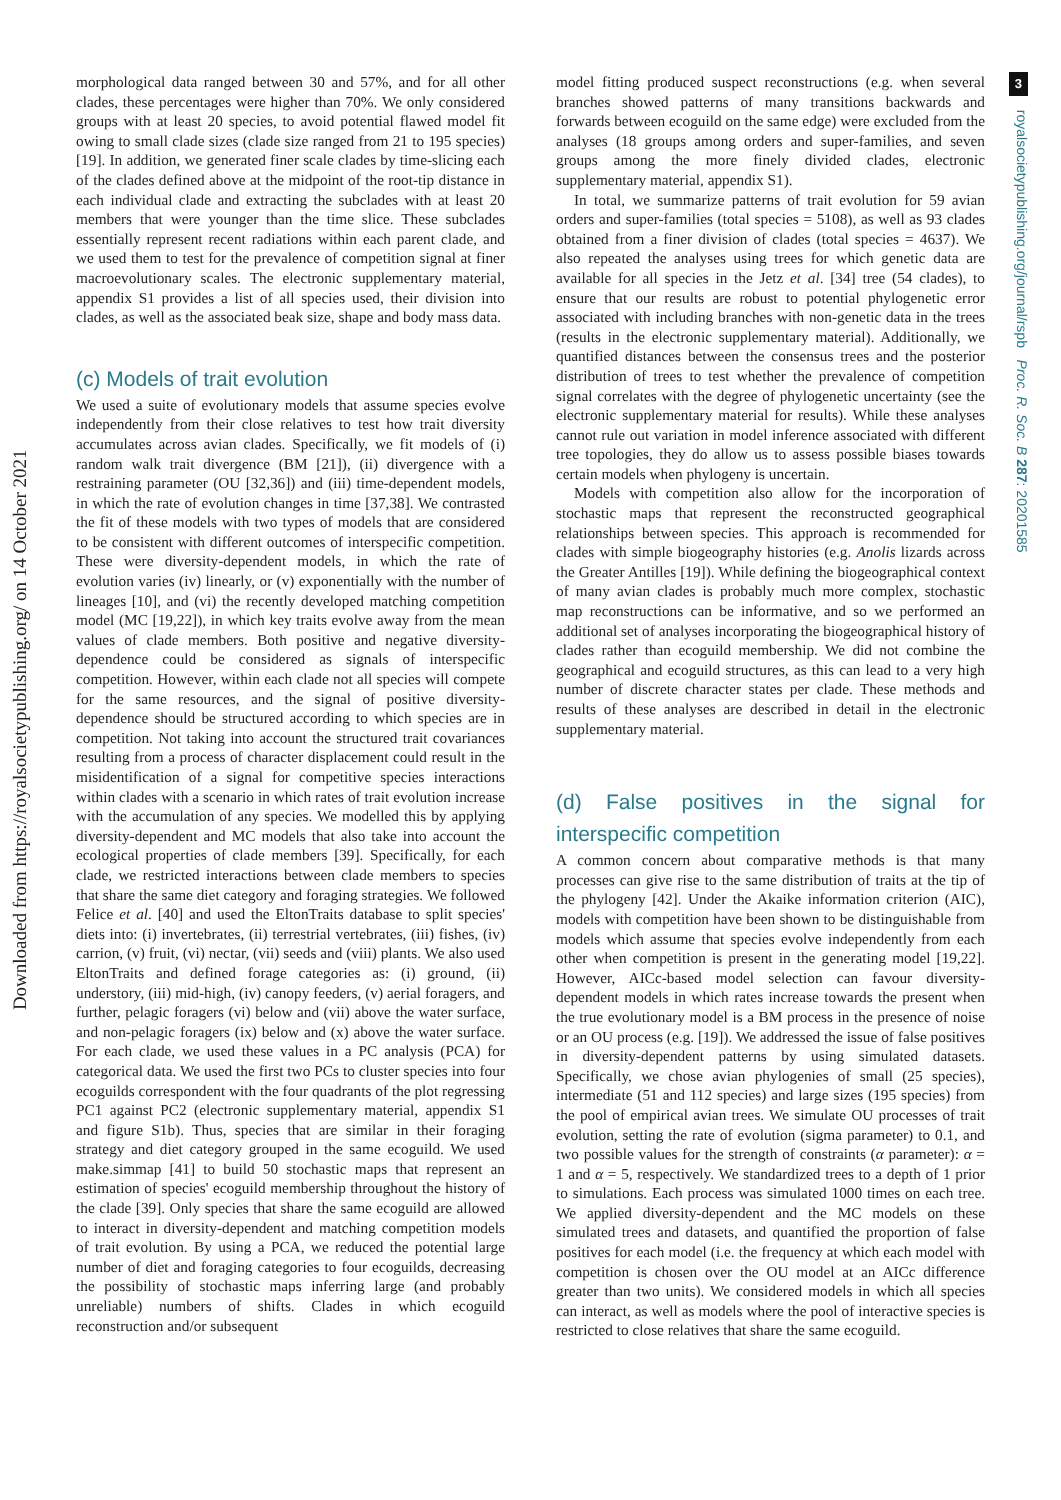Downloaded from https://royalsocietypublishing.org/ on 14 October 2021
3
royalsocietypublishing.org/journal/rspb Proc. R. Soc. B 287: 20201585
morphological data ranged between 30 and 57%, and for all other clades, these percentages were higher than 70%. We only considered groups with at least 20 species, to avoid potential flawed model fit owing to small clade sizes (clade size ranged from 21 to 195 species) [19]. In addition, we generated finer scale clades by time-slicing each of the clades defined above at the midpoint of the root-tip distance in each individual clade and extracting the subclades with at least 20 members that were younger than the time slice. These subclades essentially represent recent radiations within each parent clade, and we used them to test for the prevalence of competition signal at finer macroevolutionary scales. The electronic supplementary material, appendix S1 provides a list of all species used, their division into clades, as well as the associated beak size, shape and body mass data.
(c) Models of trait evolution
We used a suite of evolutionary models that assume species evolve independently from their close relatives to test how trait diversity accumulates across avian clades. Specifically, we fit models of (i) random walk trait divergence (BM [21]), (ii) divergence with a restraining parameter (OU [32,36]) and (iii) time-dependent models, in which the rate of evolution changes in time [37,38]. We contrasted the fit of these models with two types of models that are considered to be consistent with different outcomes of interspecific competition. These were diversity-dependent models, in which the rate of evolution varies (iv) linearly, or (v) exponentially with the number of lineages [10], and (vi) the recently developed matching competition model (MC [19,22]), in which key traits evolve away from the mean values of clade members. Both positive and negative diversity-dependence could be considered as signals of interspecific competition. However, within each clade not all species will compete for the same resources, and the signal of positive diversity-dependence should be structured according to which species are in competition. Not taking into account the structured trait covariances resulting from a process of character displacement could result in the misidentification of a signal for competitive species interactions within clades with a scenario in which rates of trait evolution increase with the accumulation of any species. We modelled this by applying diversity-dependent and MC models that also take into account the ecological properties of clade members [39]. Specifically, for each clade, we restricted interactions between clade members to species that share the same diet category and foraging strategies. We followed Felice et al. [40] and used the EltonTraits database to split species' diets into: (i) invertebrates, (ii) terrestrial vertebrates, (iii) fishes, (iv) carrion, (v) fruit, (vi) nectar, (vii) seeds and (viii) plants. We also used EltonTraits and defined forage categories as: (i) ground, (ii) understory, (iii) mid-high, (iv) canopy feeders, (v) aerial foragers, and further, pelagic foragers (vi) below and (vii) above the water surface, and non-pelagic foragers (ix) below and (x) above the water surface. For each clade, we used these values in a PC analysis (PCA) for categorical data. We used the first two PCs to cluster species into four ecoguilds correspondent with the four quadrants of the plot regressing PC1 against PC2 (electronic supplementary material, appendix S1 and figure S1b). Thus, species that are similar in their foraging strategy and diet category grouped in the same ecoguild. We used make.simmap [41] to build 50 stochastic maps that represent an estimation of species' ecoguild membership throughout the history of the clade [39]. Only species that share the same ecoguild are allowed to interact in diversity-dependent and matching competition models of trait evolution. By using a PCA, we reduced the potential large number of diet and foraging categories to four ecoguilds, decreasing the possibility of stochastic maps inferring large (and probably unreliable) numbers of shifts. Clades in which ecoguild reconstruction and/or subsequent
model fitting produced suspect reconstructions (e.g. when several branches showed patterns of many transitions backwards and forwards between ecoguild on the same edge) were excluded from the analyses (18 groups among orders and super-families, and seven groups among the more finely divided clades, electronic supplementary material, appendix S1).
In total, we summarize patterns of trait evolution for 59 avian orders and super-families (total species = 5108), as well as 93 clades obtained from a finer division of clades (total species = 4637). We also repeated the analyses using trees for which genetic data are available for all species in the Jetz et al. [34] tree (54 clades), to ensure that our results are robust to potential phylogenetic error associated with including branches with non-genetic data in the trees (results in the electronic supplementary material). Additionally, we quantified distances between the consensus trees and the posterior distribution of trees to test whether the prevalence of competition signal correlates with the degree of phylogenetic uncertainty (see the electronic supplementary material for results). While these analyses cannot rule out variation in model inference associated with different tree topologies, they do allow us to assess possible biases towards certain models when phylogeny is uncertain.
Models with competition also allow for the incorporation of stochastic maps that represent the reconstructed geographical relationships between species. This approach is recommended for clades with simple biogeography histories (e.g. Anolis lizards across the Greater Antilles [19]). While defining the biogeographical context of many avian clades is probably much more complex, stochastic map reconstructions can be informative, and so we performed an additional set of analyses incorporating the biogeographical history of clades rather than ecoguild membership. We did not combine the geographical and ecoguild structures, as this can lead to a very high number of discrete character states per clade. These methods and results of these analyses are described in detail in the electronic supplementary material.
(d) False positives in the signal for interspecific competition
A common concern about comparative methods is that many processes can give rise to the same distribution of traits at the tip of the phylogeny [42]. Under the Akaike information criterion (AIC), models with competition have been shown to be distinguishable from models which assume that species evolve independently from each other when competition is present in the generating model [19,22]. However, AICc-based model selection can favour diversity-dependent models in which rates increase towards the present when the true evolutionary model is a BM process in the presence of noise or an OU process (e.g. [19]). We addressed the issue of false positives in diversity-dependent patterns by using simulated datasets. Specifically, we chose avian phylogenies of small (25 species), intermediate (51 and 112 species) and large sizes (195 species) from the pool of empirical avian trees. We simulate OU processes of trait evolution, setting the rate of evolution (sigma parameter) to 0.1, and two possible values for the strength of constraints (α parameter): α = 1 and α = 5, respectively. We standardized trees to a depth of 1 prior to simulations. Each process was simulated 1000 times on each tree. We applied diversity-dependent and the MC models on these simulated trees and datasets, and quantified the proportion of false positives for each model (i.e. the frequency at which each model with competition is chosen over the OU model at an AICc difference greater than two units). We considered models in which all species can interact, as well as models where the pool of interactive species is restricted to close relatives that share the same ecoguild.